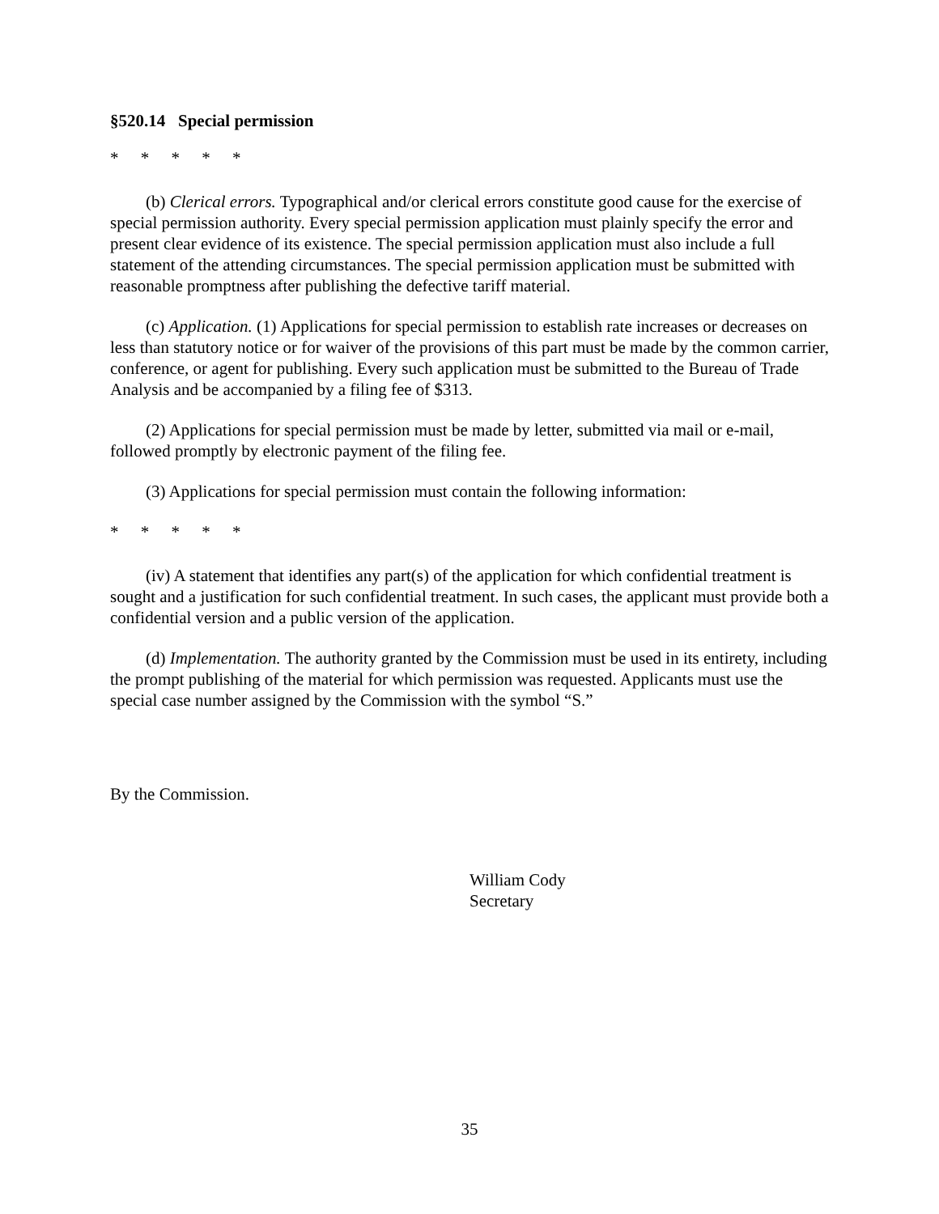§520.14 Special permission
* * * * *
(b) Clerical errors. Typographical and/or clerical errors constitute good cause for the exercise of special permission authority. Every special permission application must plainly specify the error and present clear evidence of its existence. The special permission application must also include a full statement of the attending circumstances. The special permission application must be submitted with reasonable promptness after publishing the defective tariff material.
(c) Application. (1) Applications for special permission to establish rate increases or decreases on less than statutory notice or for waiver of the provisions of this part must be made by the common carrier, conference, or agent for publishing. Every such application must be submitted to the Bureau of Trade Analysis and be accompanied by a filing fee of $313.
(2) Applications for special permission must be made by letter, submitted via mail or e-mail, followed promptly by electronic payment of the filing fee.
(3) Applications for special permission must contain the following information:
* * * * *
(iv) A statement that identifies any part(s) of the application for which confidential treatment is sought and a justification for such confidential treatment. In such cases, the applicant must provide both a confidential version and a public version of the application.
(d) Implementation. The authority granted by the Commission must be used in its entirety, including the prompt publishing of the material for which permission was requested. Applicants must use the special case number assigned by the Commission with the symbol “S.”
By the Commission.
William Cody
Secretary
35